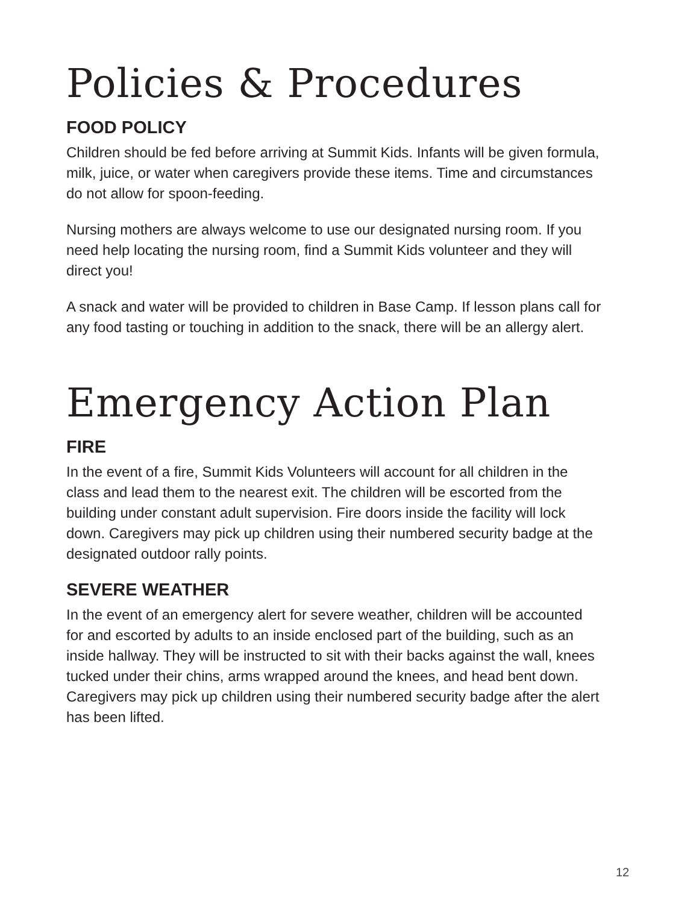Policies & Procedures
FOOD POLICY
Children should be fed before arriving at Summit Kids. Infants will be given formula, milk, juice, or water when caregivers provide these items. Time and circumstances do not allow for spoon-feeding.
Nursing mothers are always welcome to use our designated nursing room. If you need help locating the nursing room, find a Summit Kids volunteer and they will direct you!
A snack and water will be provided to children in Base Camp. If lesson plans call for any food tasting or touching in addition to the snack, there will be an allergy alert.
Emergency Action Plan
FIRE
In the event of a fire, Summit Kids Volunteers will account for all children in the class and lead them to the nearest exit. The children will be escorted from the building under constant adult supervision. Fire doors inside the facility will lock down. Caregivers may pick up children using their numbered security badge at the designated outdoor rally points.
SEVERE WEATHER
In the event of an emergency alert for severe weather, children will be accounted for and escorted by adults to an inside enclosed part of the building, such as an inside hallway. They will be instructed to sit with their backs against the wall, knees tucked under their chins, arms wrapped around the knees, and head bent down. Caregivers may pick up children using their numbered security badge after the alert has been lifted.
12